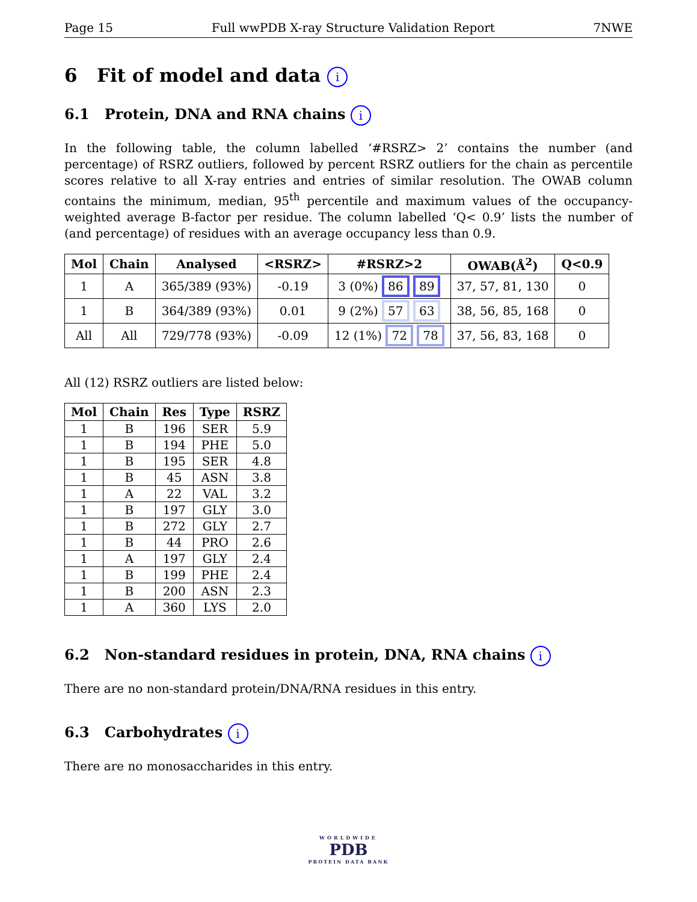Page 15 Full wwPDB X-ray Structure Validation Report 7NWE
6 Fit of model and data i
6.1 Protein, DNA and RNA chains i
In the following table, the column labelled ‘#RSRZ> 2’ contains the number (and percentage) of RSRZ outliers, followed by percent RSRZ outliers for the chain as percentile scores relative to all X-ray entries and entries of similar resolution. The OWAB column contains the minimum, median, 95<sup>th</sup> percentile and maximum values of the occupancy-weighted average B-factor per residue. The column labelled ‘Q< 0.9’ lists the number of (and percentage) of residues with an average occupancy less than 0.9.
| Mol | Chain | Analysed | <RSRZ> | #RSRZ>2 | OWAB(Å<sup>2</sup>) | Q<0.9 |
| --- | --- | --- | --- | --- | --- | --- |
| 1 | A | 365/389 (93%) | -0.19 | 3 (0%) 86 89 | 37, 57, 81, 130 | 0 |
| 1 | B | 364/389 (93%) | 0.01 | 9 (2%) 57 63 | 38, 56, 85, 168 | 0 |
| All | All | 729/778 (93%) | -0.09 | 12 (1%) 72 78 | 37, 56, 83, 168 | 0 |
All (12) RSRZ outliers are listed below:
| Mol | Chain | Res | Type | RSRZ |
| --- | --- | --- | --- | --- |
| 1 | B | 196 | SER | 5.9 |
| 1 | B | 194 | PHE | 5.0 |
| 1 | B | 195 | SER | 4.8 |
| 1 | B | 45 | ASN | 3.8 |
| 1 | A | 22 | VAL | 3.2 |
| 1 | B | 197 | GLY | 3.0 |
| 1 | B | 272 | GLY | 2.7 |
| 1 | B | 44 | PRO | 2.6 |
| 1 | A | 197 | GLY | 2.4 |
| 1 | B | 199 | PHE | 2.4 |
| 1 | B | 200 | ASN | 2.3 |
| 1 | A | 360 | LYS | 2.0 |
6.2 Non-standard residues in protein, DNA, RNA chains i
There are no non-standard protein/DNA/RNA residues in this entry.
6.3 Carbohydrates i
There are no monosaccharides in this entry.
WORLDWIDE
PDB
PROTEIN DATA BANK